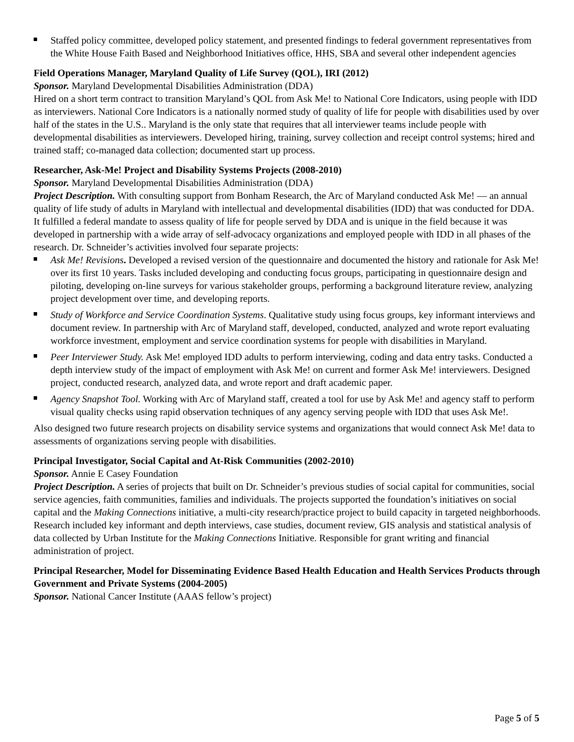Staffed policy committee, developed policy statement, and presented findings to federal government representatives from the White House Faith Based and Neighborhood Initiatives office, HHS, SBA and several other independent agencies
Field Operations Manager, Maryland Quality of Life Survey (QOL), IRI (2012)
Sponsor. Maryland Developmental Disabilities Administration (DDA)
Hired on a short term contract to transition Maryland’s QOL from Ask Me! to National Core Indicators, using people with IDD as interviewers. National Core Indicators is a nationally normed study of quality of life for people with disabilities used by over half of the states in the U.S.. Maryland is the only state that requires that all interviewer teams include people with developmental disabilities as interviewers. Developed hiring, training, survey collection and receipt control systems; hired and trained staff; co-managed data collection; documented start up process.
Researcher, Ask-Me! Project and Disability Systems Projects (2008-2010)
Sponsor. Maryland Developmental Disabilities Administration (DDA)
Project Description. With consulting support from Bonham Research, the Arc of Maryland conducted Ask Me! ― an annual quality of life study of adults in Maryland with intellectual and developmental disabilities (IDD) that was conducted for DDA. It fulfilled a federal mandate to assess quality of life for people served by DDA and is unique in the field because it was developed in partnership with a wide array of self-advocacy organizations and employed people with IDD in all phases of the research. Dr. Schneider’s activities involved four separate projects:
Ask Me! Revisions. Developed a revised version of the questionnaire and documented the history and rationale for Ask Me! over its first 10 years. Tasks included developing and conducting focus groups, participating in questionnaire design and piloting, developing on-line surveys for various stakeholder groups, performing a background literature review, analyzing project development over time, and developing reports.
Study of Workforce and Service Coordination Systems. Qualitative study using focus groups, key informant interviews and document review. In partnership with Arc of Maryland staff, developed, conducted, analyzed and wrote report evaluating workforce investment, employment and service coordination systems for people with disabilities in Maryland.
Peer Interviewer Study. Ask Me! employed IDD adults to perform interviewing, coding and data entry tasks. Conducted a depth interview study of the impact of employment with Ask Me! on current and former Ask Me! interviewers. Designed project, conducted research, analyzed data, and wrote report and draft academic paper.
Agency Snapshot Tool. Working with Arc of Maryland staff, created a tool for use by Ask Me! and agency staff to perform visual quality checks using rapid observation techniques of any agency serving people with IDD that uses Ask Me!.
Also designed two future research projects on disability service systems and organizations that would connect Ask Me! data to assessments of organizations serving people with disabilities.
Principal Investigator, Social Capital and At-Risk Communities (2002-2010)
Sponsor. Annie E Casey Foundation
Project Description. A series of projects that built on Dr. Schneider’s previous studies of social capital for communities, social service agencies, faith communities, families and individuals. The projects supported the foundation’s initiatives on social capital and the Making Connections initiative, a multi-city research/practice project to build capacity in targeted neighborhoods. Research included key informant and depth interviews, case studies, document review, GIS analysis and statistical analysis of data collected by Urban Institute for the Making Connections Initiative. Responsible for grant writing and financial administration of project.
Principal Researcher, Model for Disseminating Evidence Based Health Education and Health Services Products through Government and Private Systems (2004-2005)
Sponsor. National Cancer Institute (AAAS fellow’s project)
Page 5 of 5